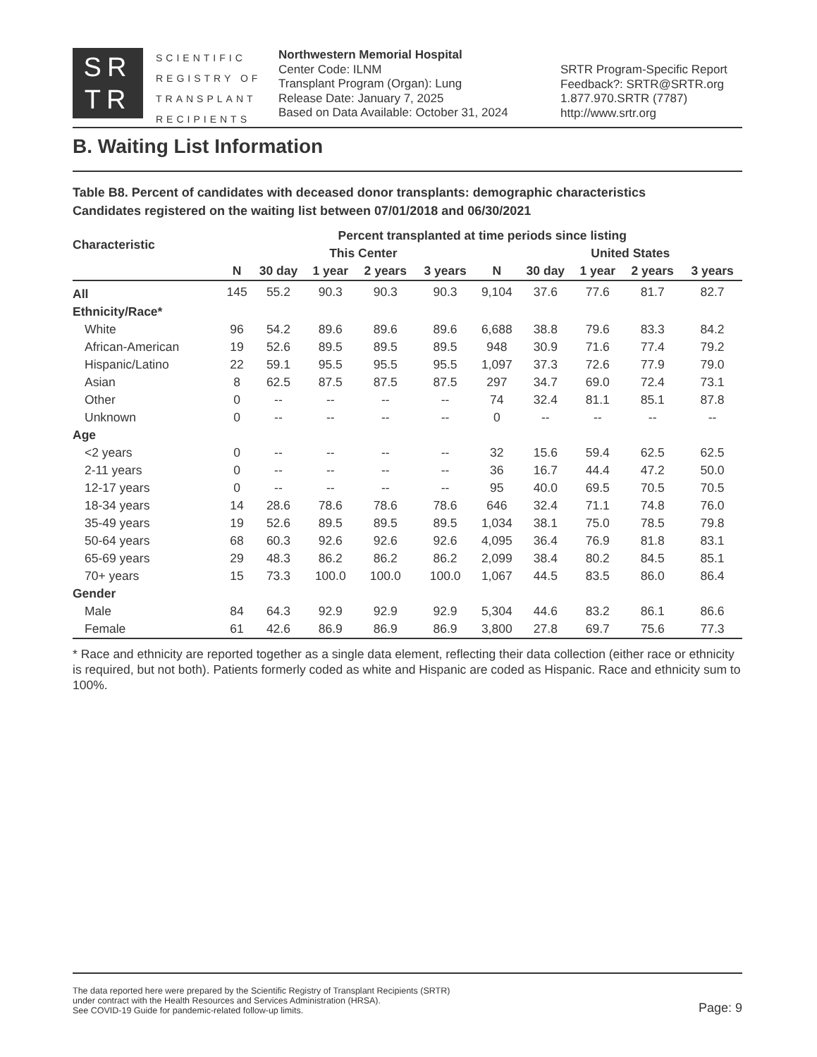SR
TR
SCIENTIFIC
REGISTRY OF
TRANSPLANT
RECIPIENTS
Northwestern Memorial Hospital
Center Code: ILNM
Transplant Program (Organ): Lung
Release Date: January 7, 2025
Based on Data Available: October 31, 2024
SRTR Program-Specific Report
Feedback?: SRTR@SRTR.org
1.877.970.SRTR (7787)
http://www.srtr.org
B. Waiting List Information
Table B8. Percent of candidates with deceased donor transplants: demographic characteristics
Candidates registered on the waiting list between 07/01/2018 and 06/30/2021
| Characteristic | Percent transplanted at time periods since listing | | | | | | | | | |
| --- | --- | --- | --- | --- | --- | --- | --- | --- | --- | --- |
| | | This Center | | | | | United States | | | |
| | N | 30 day | 1 year | 2 years | 3 years | N | 30 day | 1 year | 2 years | 3 years |
| All | 145 | 55.2 | 90.3 | 90.3 | 90.3 | 9,104 | 37.6 | 77.6 | 81.7 | 82.7 |
| Ethnicity/Race* | | | | | | | | | | |
| White | 96 | 54.2 | 89.6 | 89.6 | 89.6 | 6,688 | 38.8 | 79.6 | 83.3 | 84.2 |
| African-American | 19 | 52.6 | 89.5 | 89.5 | 89.5 | 948 | 30.9 | 71.6 | 77.4 | 79.2 |
| Hispanic/Latino | 22 | 59.1 | 95.5 | 95.5 | 95.5 | 1,097 | 37.3 | 72.6 | 77.9 | 79.0 |
| Asian | 8 | 62.5 | 87.5 | 87.5 | 87.5 | 297 | 34.7 | 69.0 | 72.4 | 73.1 |
| Other | 0 | -- | -- | -- | -- | 74 | 32.4 | 81.1 | 85.1 | 87.8 |
| Unknown | 0 | -- | -- | -- | -- | 0 | -- | -- | -- | -- |
| Age | | | | | | | | | | |
| <2 years | 0 | -- | -- | -- | -- | 32 | 15.6 | 59.4 | 62.5 | 62.5 |
| 2-11 years | 0 | -- | -- | -- | -- | 36 | 16.7 | 44.4 | 47.2 | 50.0 |
| 12-17 years | 0 | -- | -- | -- | -- | 95 | 40.0 | 69.5 | 70.5 | 70.5 |
| 18-34 years | 14 | 28.6 | 78.6 | 78.6 | 78.6 | 646 | 32.4 | 71.1 | 74.8 | 76.0 |
| 35-49 years | 19 | 52.6 | 89.5 | 89.5 | 89.5 | 1,034 | 38.1 | 75.0 | 78.5 | 79.8 |
| 50-64 years | 68 | 60.3 | 92.6 | 92.6 | 92.6 | 4,095 | 36.4 | 76.9 | 81.8 | 83.1 |
| 65-69 years | 29 | 48.3 | 86.2 | 86.2 | 86.2 | 2,099 | 38.4 | 80.2 | 84.5 | 85.1 |
| 70+ years | 15 | 73.3 | 100.0 | 100.0 | 100.0 | 1,067 | 44.5 | 83.5 | 86.0 | 86.4 |
| Gender | | | | | | | | | | |
| Male | 84 | 64.3 | 92.9 | 92.9 | 92.9 | 5,304 | 44.6 | 83.2 | 86.1 | 86.6 |
| Female | 61 | 42.6 | 86.9 | 86.9 | 86.9 | 3,800 | 27.8 | 69.7 | 75.6 | 77.3 |
* Race and ethnicity are reported together as a single data element, reflecting their data collection (either race or ethnicity is required, but not both). Patients formerly coded as white and Hispanic are coded as Hispanic. Race and ethnicity sum to 100%.
The data reported here were prepared by the Scientific Registry of Transplant Recipients (SRTR)
under contract with the Health Resources and Services Administration (HRSA).
See COVID-19 Guide for pandemic-related follow-up limits.
Page: 9